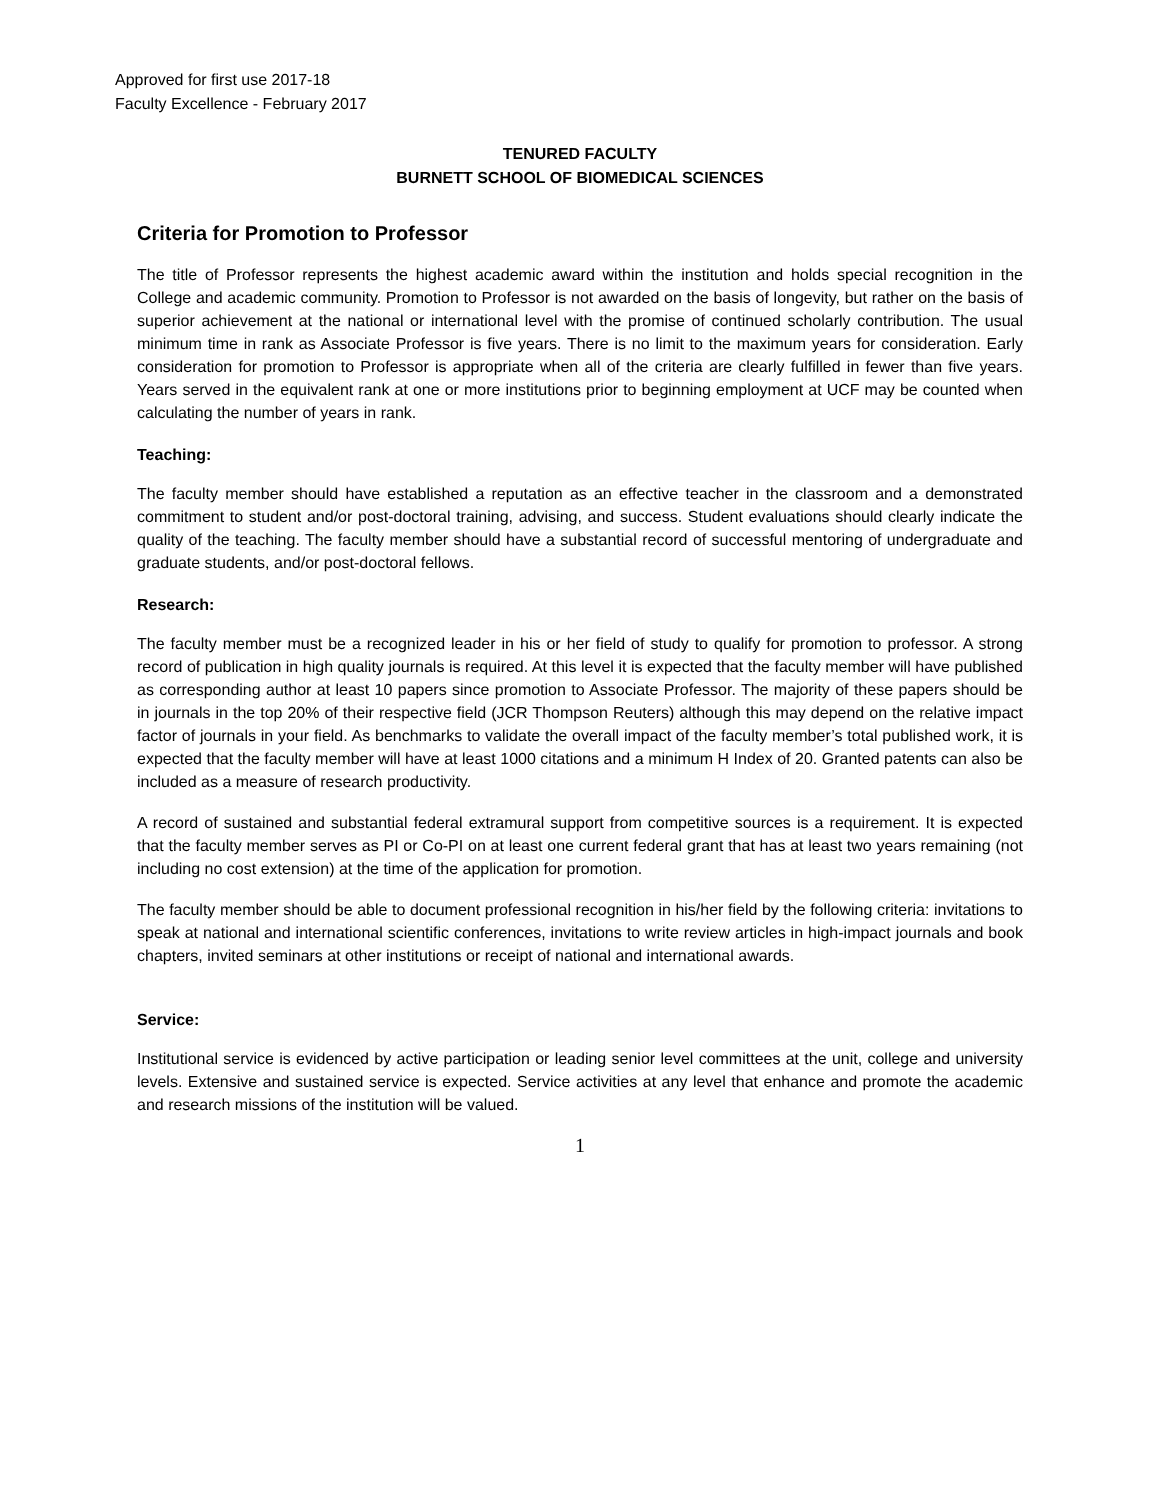Approved for first use 2017-18
Faculty Excellence - February 2017
TENURED FACULTY
BURNETT SCHOOL OF BIOMEDICAL SCIENCES
Criteria for Promotion to Professor
The title of Professor represents the highest academic award within the institution and holds special recognition in the College and academic community. Promotion to Professor is not awarded on the basis of longevity, but rather on the basis of superior achievement at the national or international level with the promise of continued scholarly contribution. The usual minimum time in rank as Associate Professor is five years. There is no limit to the maximum years for consideration. Early consideration for promotion to Professor is appropriate when all of the criteria are clearly fulfilled in fewer than five years. Years served in the equivalent rank at one or more institutions prior to beginning employment at UCF may be counted when calculating the number of years in rank.
Teaching:
The faculty member should have established a reputation as an effective teacher in the classroom and a demonstrated commitment to student and/or post-doctoral training, advising, and success. Student evaluations should clearly indicate the quality of the teaching. The faculty member should have a substantial record of successful mentoring of undergraduate and graduate students, and/or post-doctoral fellows.
Research:
The faculty member must be a recognized leader in his or her field of study to qualify for promotion to professor. A strong record of publication in high quality journals is required. At this level it is expected that the faculty member will have published as corresponding author at least 10 papers since promotion to Associate Professor. The majority of these papers should be in journals in the top 20% of their respective field (JCR Thompson Reuters) although this may depend on the relative impact factor of journals in your field. As benchmarks to validate the overall impact of the faculty member’s total published work, it is expected that the faculty member will have at least 1000 citations and a minimum H Index of 20. Granted patents can also be included as a measure of research productivity.
A record of sustained and substantial federal extramural support from competitive sources is a requirement. It is expected that the faculty member serves as PI or Co-PI on at least one current federal grant that has at least two years remaining (not including no cost extension) at the time of the application for promotion.
The faculty member should be able to document professional recognition in his/her field by the following criteria: invitations to speak at national and international scientific conferences, invitations to write review articles in high-impact journals and book chapters, invited seminars at other institutions or receipt of national and international awards.
Service:
Institutional service is evidenced by active participation or leading senior level committees at the unit, college and university levels. Extensive and sustained service is expected. Service activities at any level that enhance and promote the academic and research missions of the institution will be valued.
1